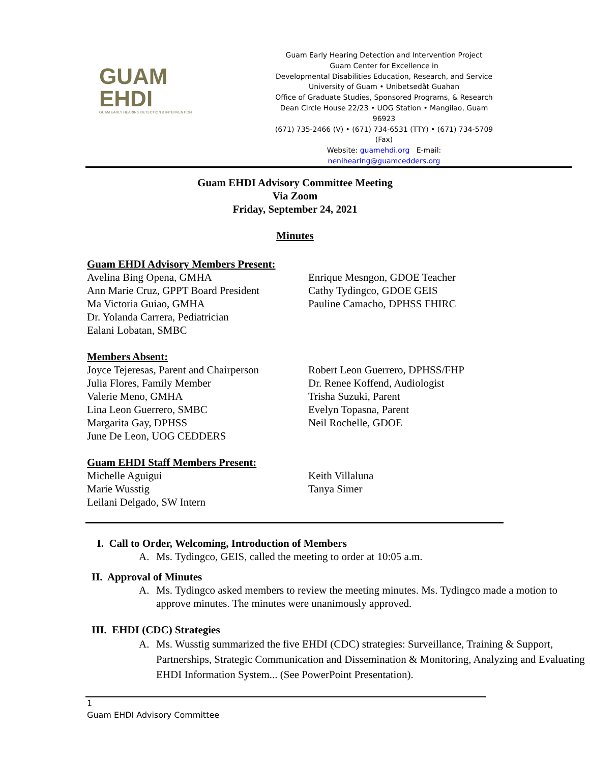GUAM
EHDI
GUAM EARLY HEARING DETECTION & INTERVENTION
Guam Early Hearing Detection and Intervention Project
Guam Center for Excellence in
Developmental Disabilities Education, Research, and Service
University of Guam • Unibetsedåt Guahan
Office of Graduate Studies, Sponsored Programs, & Research
Dean Circle House 22/23 • UOG Station • Mangilao, Guam 96923
(671) 735-2466 (V) • (671) 734-6531 (TTY) • (671) 734-5709 (Fax)
Website: guamehdi.org E-mail: nenihearing@guamcedders.org
Guam EHDI Advisory Committee Meeting
Via Zoom
Friday, September 24, 2021
Minutes
Guam EHDI Advisory Members Present:
Avelina Bing Opena, GMHA
Ann Marie Cruz, GPPT Board President
Ma Victoria Guiao, GMHA
Dr. Yolanda Carrera, Pediatrician
Ealani Lobatan, SMBC
Enrique Mesngon, GDOE Teacher
Cathy Tydingco, GDOE GEIS
Pauline Camacho, DPHSS FHIRC
Members Absent:
Joyce Tejeresas, Parent and Chairperson
Julia Flores, Family Member
Valerie Meno, GMHA
Lina Leon Guerrero, SMBC
Margarita Gay, DPHSS
June De Leon, UOG CEDDERS
Robert Leon Guerrero, DPHSS/FHP
Dr. Renee Koffend, Audiologist
Trisha Suzuki, Parent
Evelyn Topasna, Parent
Neil Rochelle, GDOE
Guam EHDI Staff Members Present:
Michelle Aguigui
Marie Wusstig
Leilani Delgado, SW Intern
Keith Villaluna
Tanya Simer
I. Call to Order, Welcoming, Introduction of Members
A. Ms. Tydingco, GEIS, called the meeting to order at 10:05 a.m.
II. Approval of Minutes
A. Ms. Tydingco asked members to review the meeting minutes. Ms. Tydingco made a motion to approve minutes. The minutes were unanimously approved.
III. EHDI (CDC) Strategies
A. Ms. Wusstig summarized the five EHDI (CDC) strategies: Surveillance, Training & Support, Partnerships, Strategic Communication and Dissemination & Monitoring, Analyzing and Evaluating EHDI Information System... (See PowerPoint Presentation).
1
Guam EHDI Advisory Committee